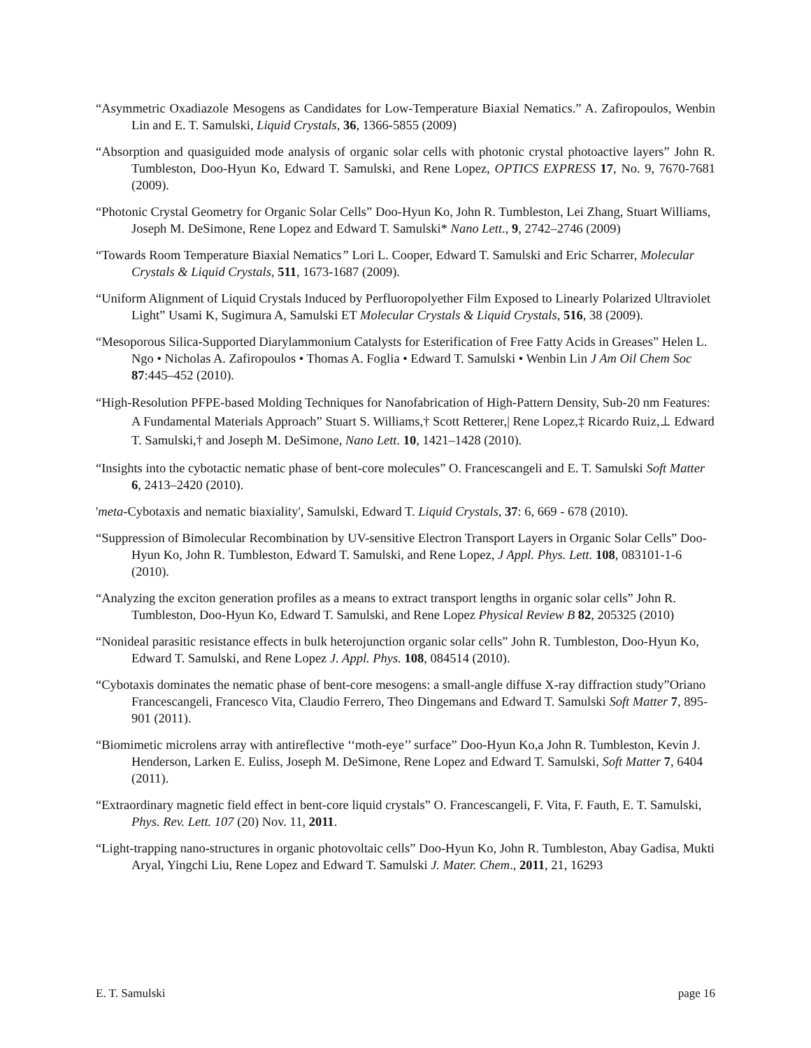“Asymmetric Oxadiazole Mesogens as Candidates for Low-Temperature Biaxial Nematics.” A. Zafiropoulos, Wenbin Lin and E. T. Samulski, Liquid Crystals, 36, 1366-5855 (2009)
“Absorption and quasiguided mode analysis of organic solar cells with photonic crystal photoactive layers” John R. Tumbleston, Doo-Hyun Ko, Edward T. Samulski, and Rene Lopez, OPTICS EXPRESS 17, No. 9, 7670-7681 (2009).
“Photonic Crystal Geometry for Organic Solar Cells” Doo-Hyun Ko, John R. Tumbleston, Lei Zhang, Stuart Williams, Joseph M. DeSimone, Rene Lopez and Edward T. Samulski* Nano Lett., 9, 2742–2746 (2009)
“Towards Room Temperature Biaxial Nematics” Lori L. Cooper, Edward T. Samulski and Eric Scharrer, Molecular Crystals & Liquid Crystals, 511, 1673-1687 (2009).
“Uniform Alignment of Liquid Crystals Induced by Perfluoropolyether Film Exposed to Linearly Polarized Ultraviolet Light” Usami K, Sugimura A, Samulski ET Molecular Crystals & Liquid Crystals, 516, 38 (2009).
“Mesoporous Silica-Supported Diarylammonium Catalysts for Esterification of Free Fatty Acids in Greases” Helen L. Ngo • Nicholas A. Zafiropoulos • Thomas A. Foglia • Edward T. Samulski • Wenbin Lin J Am Oil Chem Soc 87:445–452 (2010).
“High-Resolution PFPE-based Molding Techniques for Nanofabrication of High-Pattern Density, Sub-20 nm Features: A Fundamental Materials Approach” Stuart S. Williams,† Scott Retterer,| Rene Lopez,‡ Ricardo Ruiz,⊥ Edward T. Samulski,† and Joseph M. DeSimone, Nano Lett. 10, 1421–1428 (2010).
“Insights into the cybotactic nematic phase of bent-core molecules” O. Francescangeli and E. T. Samulski Soft Matter 6, 2413–2420 (2010).
'meta-Cybotaxis and nematic biaxiality', Samulski, Edward T. Liquid Crystals, 37: 6, 669 - 678 (2010).
“Suppression of Bimolecular Recombination by UV-sensitive Electron Transport Layers in Organic Solar Cells” Doo-Hyun Ko, John R. Tumbleston, Edward T. Samulski, and Rene Lopez, J Appl. Phys. Lett. 108, 083101-1-6 (2010).
“Analyzing the exciton generation profiles as a means to extract transport lengths in organic solar cells” John R. Tumbleston, Doo-Hyun Ko, Edward T. Samulski, and Rene Lopez Physical Review B 82, 205325 (2010)
“Nonideal parasitic resistance effects in bulk heterojunction organic solar cells” John R. Tumbleston, Doo-Hyun Ko, Edward T. Samulski, and Rene Lopez J. Appl. Phys. 108, 084514 (2010).
“Cybotaxis dominates the nematic phase of bent-core mesogens: a small-angle diffuse X-ray diffraction study”Oriano Francescangeli, Francesco Vita, Claudio Ferrero, Theo Dingemans and Edward T. Samulski Soft Matter 7, 895-901 (2011).
“Biomimetic microlens array with antireflective ‘‘moth-eye’’ surface” Doo-Hyun Ko,a John R. Tumbleston, Kevin J. Henderson, Larken E. Euliss, Joseph M. DeSimone, Rene Lopez and Edward T. Samulski, Soft Matter 7, 6404 (2011).
“Extraordinary magnetic field effect in bent-core liquid crystals” O. Francescangeli, F. Vita, F. Fauth, E. T. Samulski, Phys. Rev. Lett. 107 (20) Nov. 11, 2011.
“Light-trapping nano-structures in organic photovoltaic cells” Doo-Hyun Ko, John R. Tumbleston, Abay Gadisa, Mukti Aryal, Yingchi Liu, Rene Lopez and Edward T. Samulski J. Mater. Chem., 2011, 21, 16293
E. T. Samulski page 16